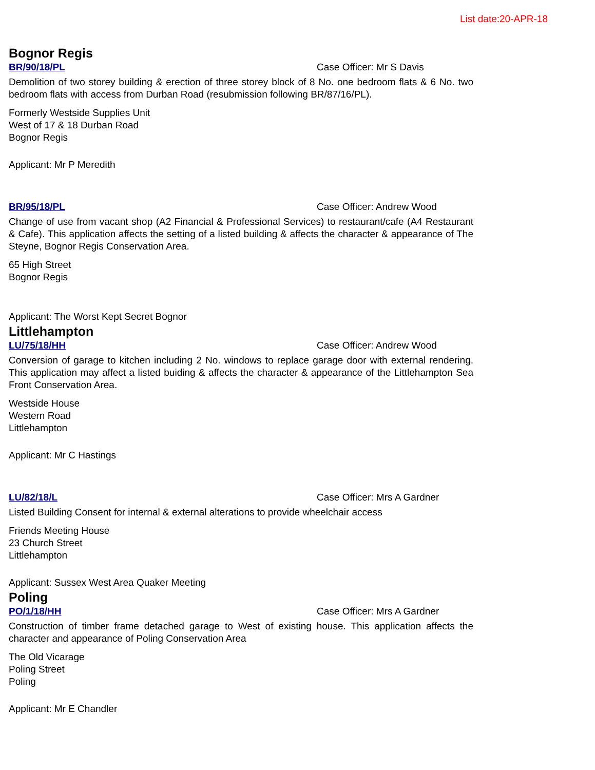List date:20-APR-18
Bognor Regis
BR/90/18/PL Case Officer: Mr S Davis
Demolition of two storey building & erection of three storey block of 8 No. one bedroom flats & 6 No. two bedroom flats with access from Durban Road (resubmission following BR/87/16/PL).
Formerly Westside Supplies Unit
West of 17 & 18 Durban Road
Bognor Regis
Applicant: Mr P Meredith
BR/95/18/PL Case Officer: Andrew Wood
Change of use from vacant shop (A2 Financial & Professional Services) to restaurant/cafe (A4 Restaurant & Cafe). This application affects the setting of a listed building & affects the character & appearance of The Steyne, Bognor Regis Conservation Area.
65 High Street
Bognor Regis
Applicant: The Worst Kept Secret Bognor
Littlehampton
LU/75/18/HH Case Officer: Andrew Wood
Conversion of garage to kitchen including 2 No. windows to replace garage door with external rendering. This application may affect a listed buiding & affects the character & appearance of the Littlehampton Sea Front Conservation Area.
Westside House
Western Road
Littlehampton
Applicant: Mr C Hastings
LU/82/18/L Case Officer: Mrs A Gardner
Listed Building Consent for internal & external alterations to provide wheelchair access
Friends Meeting House
23 Church Street
Littlehampton
Applicant: Sussex West Area Quaker Meeting
Poling
PO/1/18/HH Case Officer: Mrs A Gardner
Construction of timber frame detached garage to West of existing house. This application affects the character and appearance of Poling Conservation Area
The Old Vicarage
Poling Street
Poling
Applicant: Mr E Chandler